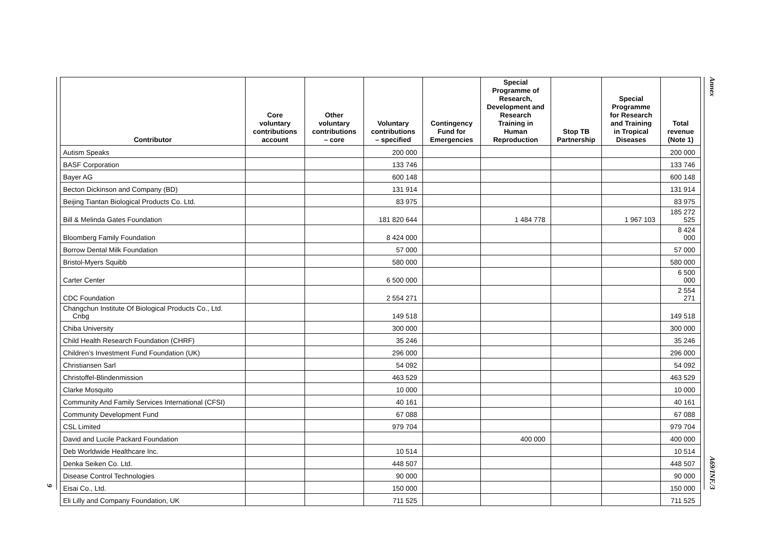9
| Contributor | Core voluntary contributions account | Other voluntary contributions – core | Voluntary contributions – specified | Contingency Fund for Emergencies | Special Programme of Research, Development and Research Training in Human Reproduction | Stop TB Partnership | Special Programme for Research and Training in Tropical Diseases | Total revenue (Note 1) |
| --- | --- | --- | --- | --- | --- | --- | --- | --- |
| Autism Speaks | | | 200 000 | | | | | 200 000 |
| BASF Corporation | | | 133 746 | | | | | 133 746 |
| Bayer AG | | | 600 148 | | | | | 600 148 |
| Becton Dickinson and Company (BD) | | | 131 914 | | | | | 131 914 |
| Beijing Tiantan Biological Products Co. Ltd. | | | 83 975 | | | | | 83 975 |
| Bill & Melinda Gates Foundation | | | 181 820 644 | | 1 484 778 | | 1 967 103 | 185 272 525 |
| Bloomberg Family Foundation | | | 8 424 000 | | | | | 8 424 000 |
| Borrow Dental Milk Foundation | | | 57 000 | | | | | 57 000 |
| Bristol-Myers Squibb | | | 580 000 | | | | | 580 000 |
| Carter Center | | | 6 500 000 | | | | | 6 500 000 |
| CDC Foundation | | | 2 554 271 | | | | | 2 554 271 |
| Changchun Institute Of Biological Products Co., Ltd. Cnbg | | | 149 518 | | | | | 149 518 |
| Chiba University | | | 300 000 | | | | | 300 000 |
| Child Health Research Foundation (CHRF) | | | 35 246 | | | | | 35 246 |
| Children’s Investment Fund Foundation (UK) | | | 296 000 | | | | | 296 000 |
| Christiansen Sarl | | | 54 092 | | | | | 54 092 |
| Christoffel-Blindenmission | | | 463 529 | | | | | 463 529 |
| Clarke Mosquito | | | 10 000 | | | | | 10 000 |
| Community And Family Services International (CFSI) | | | 40 161 | | | | | 40 161 |
| Community Development Fund | | | 67 088 | | | | | 67 088 |
| CSL Limited | | | 979 704 | | | | | 979 704 |
| David and Lucile Packard Foundation | | | | | 400 000 | | | 400 000 |
| Deb Worldwide Healthcare Inc. | | | 10 514 | | | | | 10 514 |
| Denka Seiken Co. Ltd. | | | 448 507 | | | | | 448 507 |
| Disease Control Technologies | | | 90 000 | | | | | 90 000 |
| Eisai Co., Ltd. | | | 150 000 | | | | | 150 000 |
| Eli Lilly and Company Foundation, UK | | | 711 525 | | | | | 711 525 |
Annex
A69/INF./3